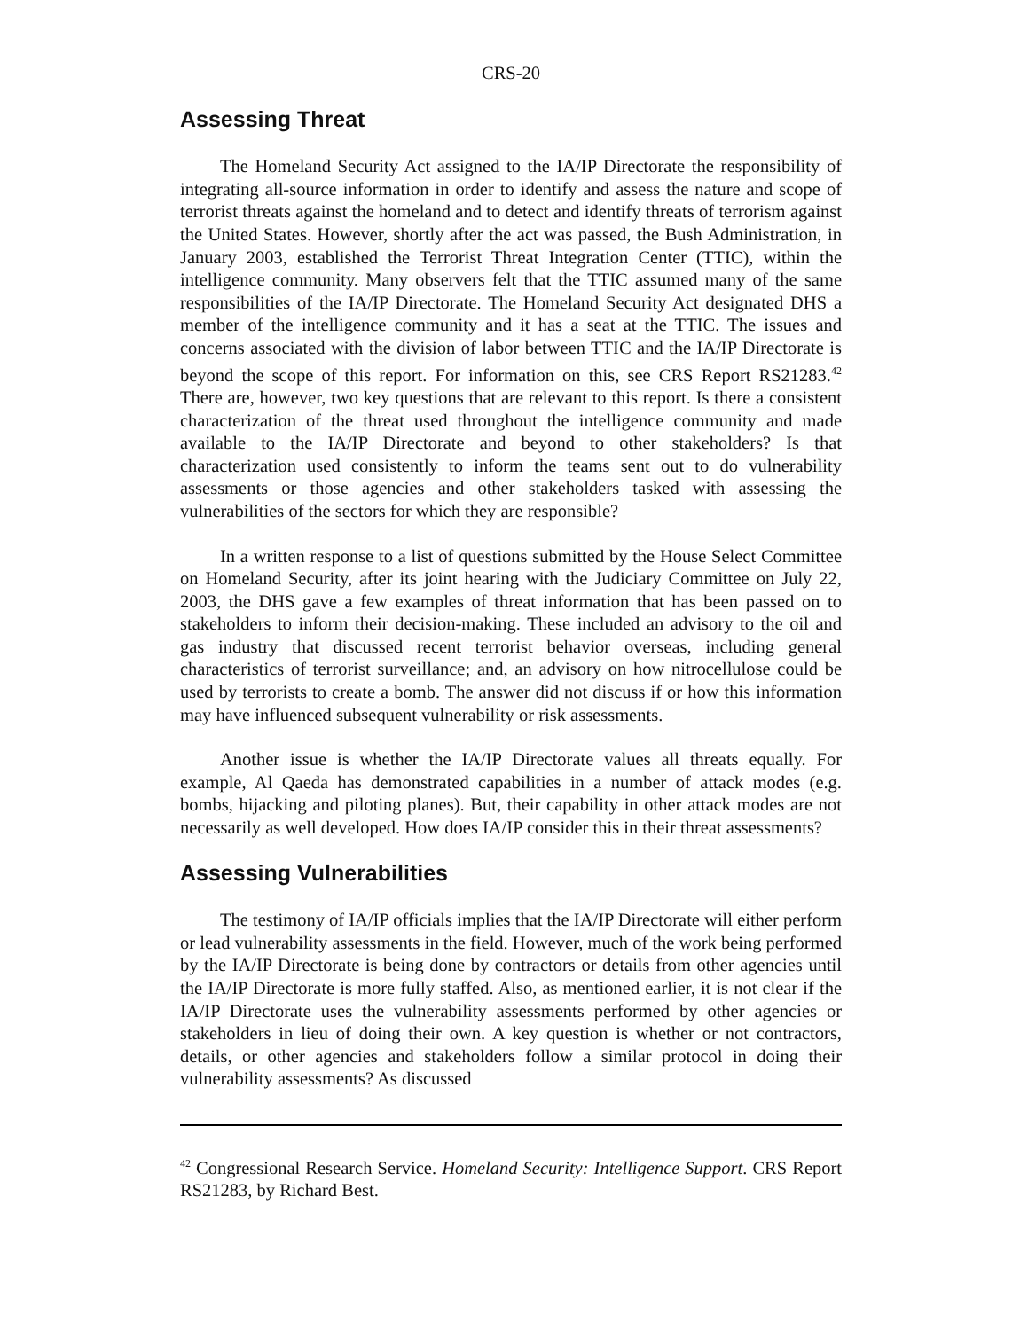CRS-20
Assessing Threat
The Homeland Security Act assigned to the IA/IP Directorate the responsibility of integrating all-source information in order to identify and assess the nature and scope of terrorist threats against the homeland and to detect and identify threats of terrorism against the United States. However, shortly after the act was passed, the Bush Administration, in January 2003, established the Terrorist Threat Integration Center (TTIC), within the intelligence community. Many observers felt that the TTIC assumed many of the same responsibilities of the IA/IP Directorate. The Homeland Security Act designated DHS a member of the intelligence community and it has a seat at the TTIC. The issues and concerns associated with the division of labor between TTIC and the IA/IP Directorate is beyond the scope of this report. For information on this, see CRS Report RS21283.<sup>42</sup> There are, however, two key questions that are relevant to this report. Is there a consistent characterization of the threat used throughout the intelligence community and made available to the IA/IP Directorate and beyond to other stakeholders? Is that characterization used consistently to inform the teams sent out to do vulnerability assessments or those agencies and other stakeholders tasked with assessing the vulnerabilities of the sectors for which they are responsible?
In a written response to a list of questions submitted by the House Select Committee on Homeland Security, after its joint hearing with the Judiciary Committee on July 22, 2003, the DHS gave a few examples of threat information that has been passed on to stakeholders to inform their decision-making. These included an advisory to the oil and gas industry that discussed recent terrorist behavior overseas, including general characteristics of terrorist surveillance; and, an advisory on how nitrocellulose could be used by terrorists to create a bomb. The answer did not discuss if or how this information may have influenced subsequent vulnerability or risk assessments.
Another issue is whether the IA/IP Directorate values all threats equally. For example, Al Qaeda has demonstrated capabilities in a number of attack modes (e.g. bombs, hijacking and piloting planes). But, their capability in other attack modes are not necessarily as well developed. How does IA/IP consider this in their threat assessments?
Assessing Vulnerabilities
The testimony of IA/IP officials implies that the IA/IP Directorate will either perform or lead vulnerability assessments in the field. However, much of the work being performed by the IA/IP Directorate is being done by contractors or details from other agencies until the IA/IP Directorate is more fully staffed. Also, as mentioned earlier, it is not clear if the IA/IP Directorate uses the vulnerability assessments performed by other agencies or stakeholders in lieu of doing their own. A key question is whether or not contractors, details, or other agencies and stakeholders follow a similar protocol in doing their vulnerability assessments? As discussed
<sup>42</sup> Congressional Research Service. Homeland Security: Intelligence Support. CRS Report RS21283, by Richard Best.